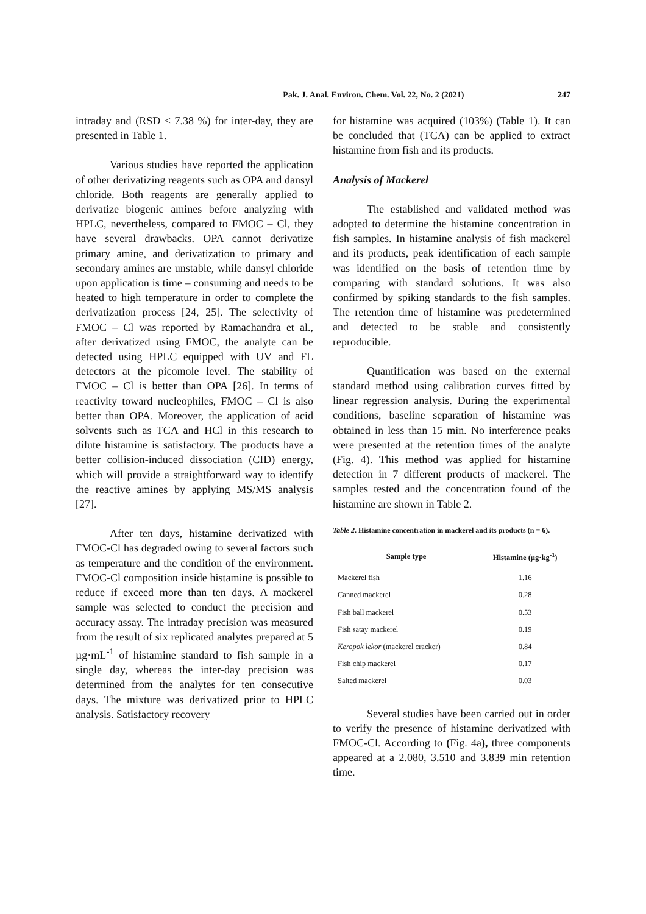Pak. J. Anal. Environ. Chem. Vol. 22, No. 2 (2021) 247
intraday and (RSD ≤ 7.38 %) for inter-day, they are presented in Table 1.
Various studies have reported the application of other derivatizing reagents such as OPA and dansyl chloride. Both reagents are generally applied to derivatize biogenic amines before analyzing with HPLC, nevertheless, compared to FMOC – Cl, they have several drawbacks. OPA cannot derivatize primary amine, and derivatization to primary and secondary amines are unstable, while dansyl chloride upon application is time – consuming and needs to be heated to high temperature in order to complete the derivatization process [24, 25]. The selectivity of FMOC – Cl was reported by Ramachandra et al., after derivatized using FMOC, the analyte can be detected using HPLC equipped with UV and FL detectors at the picomole level. The stability of FMOC – Cl is better than OPA [26]. In terms of reactivity toward nucleophiles, FMOC – Cl is also better than OPA. Moreover, the application of acid solvents such as TCA and HCl in this research to dilute histamine is satisfactory. The products have a better collision-induced dissociation (CID) energy, which will provide a straightforward way to identify the reactive amines by applying MS/MS analysis [27].
After ten days, histamine derivatized with FMOC-Cl has degraded owing to several factors such as temperature and the condition of the environment. FMOC-Cl composition inside histamine is possible to reduce if exceed more than ten days. A mackerel sample was selected to conduct the precision and accuracy assay. The intraday precision was measured from the result of six replicated analytes prepared at 5 µg·mL<sup>-1</sup> of histamine standard to fish sample in a single day, whereas the inter-day precision was determined from the analytes for ten consecutive days. The mixture was derivatized prior to HPLC analysis. Satisfactory recovery
for histamine was acquired (103%) (Table 1). It can be concluded that (TCA) can be applied to extract histamine from fish and its products.
Analysis of Mackerel
The established and validated method was adopted to determine the histamine concentration in fish samples. In histamine analysis of fish mackerel and its products, peak identification of each sample was identified on the basis of retention time by comparing with standard solutions. It was also confirmed by spiking standards to the fish samples. The retention time of histamine was predetermined and detected to be stable and consistently reproducible.
Quantification was based on the external standard method using calibration curves fitted by linear regression analysis. During the experimental conditions, baseline separation of histamine was obtained in less than 15 min. No interference peaks were presented at the retention times of the analyte (Fig. 4). This method was applied for histamine detection in 7 different products of mackerel. The samples tested and the concentration found of the histamine are shown in Table 2.
Table 2. Histamine concentration in mackerel and its products (n = 6).
| Sample type | Histamine (µg·kg<sup>-1</sup>) |
| --- | --- |
| Mackerel fish | 1.16 |
| Canned mackerel | 0.28 |
| Fish ball mackerel | 0.53 |
| Fish satay mackerel | 0.19 |
| Keropok lekor (mackerel cracker) | 0.84 |
| Fish chip mackerel | 0.17 |
| Salted mackerel | 0.03 |
Several studies have been carried out in order to verify the presence of histamine derivatized with FMOC-Cl. According to (Fig. 4a), three components appeared at a 2.080, 3.510 and 3.839 min retention time.